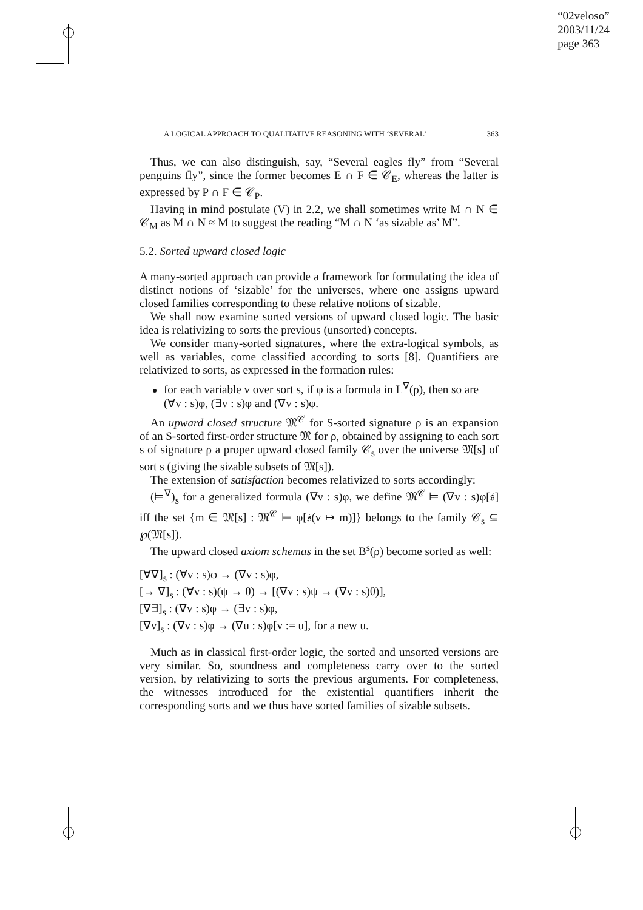“02veloso”
2003/11/24
page 363
A LOGICAL APPROACH TO QUALITATIVE REASONING WITH ‘SEVERAL’ 363
Thus, we can also distinguish, say, “Several eagles fly” from “Several penguins fly”, since the former becomes E ∩ F ∈ 𝒞<sub>E</sub>, whereas the latter is expressed by P ∩ F ∈ 𝒞<sub>P</sub>.
Having in mind postulate (V) in 2.2, we shall sometimes write M ∩ N ∈ 𝒞<sub>M</sub> as M ∩ N ≈ M to suggest the reading “M ∩ N ‘as sizable as’ M”.
5.2. Sorted upward closed logic
A many-sorted approach can provide a framework for formulating the idea of distinct notions of ‘sizable’ for the universes, where one assigns upward closed families corresponding to these relative notions of sizable.
We shall now examine sorted versions of upward closed logic. The basic idea is relativizing to sorts the previous (unsorted) concepts.
We consider many-sorted signatures, where the extra-logical symbols, as well as variables, come classified according to sorts [8]. Quantifiers are relativized to sorts, as expressed in the formation rules:
for each variable v over sort s, if φ is a formula in L<sup>∇</sup>(ρ), then so are (∀v : s)φ, (∃v : s)φ and (∇v : s)φ.
An upward closed structure 𝔐<sup>𝒞</sup> for S-sorted signature ρ is an expansion of an S-sorted first-order structure 𝔐 for ρ, obtained by assigning to each sort s of signature ρ a proper upward closed family 𝒞<sub>s</sub> over the universe 𝔐[s] of sort s (giving the sizable subsets of 𝔐[s]).
The extension of satisfaction becomes relativized to sorts accordingly:
(⊨<sup>∇</sup>)<sub>s</sub> for a generalized formula (∇v : s)φ, we define 𝔐<sup>𝒞</sup> ⊨ (∇v : s)φ[𝔰] iff the set {m ∈ 𝔐[s] : 𝔐<sup>𝒞</sup> ⊨ φ[𝔰(v ↦ m)]} belongs to the family 𝒞<sub>s</sub> ⊆ ℘(𝔐[s]).
The upward closed axiom schemas in the set B<sup>s</sup>(ρ) become sorted as well:
[∀∇]<sub>s</sub> : (∀v : s)φ → (∇v : s)φ,
[→ ∇]<sub>s</sub> : (∀v : s)(ψ → θ) → [(∇v : s)ψ → (∇v : s)θ)],
[∇∃]<sub>s</sub> : (∇v : s)φ → (∃v : s)φ,
[∇ν]<sub>s</sub> : (∇v : s)φ → (∇u : s)φ[v := u], for a new u.
Much as in classical first-order logic, the sorted and unsorted versions are very similar. So, soundness and completeness carry over to the sorted version, by relativizing to sorts the previous arguments. For completeness, the witnesses introduced for the existential quantifiers inherit the corresponding sorts and we thus have sorted families of sizable subsets.